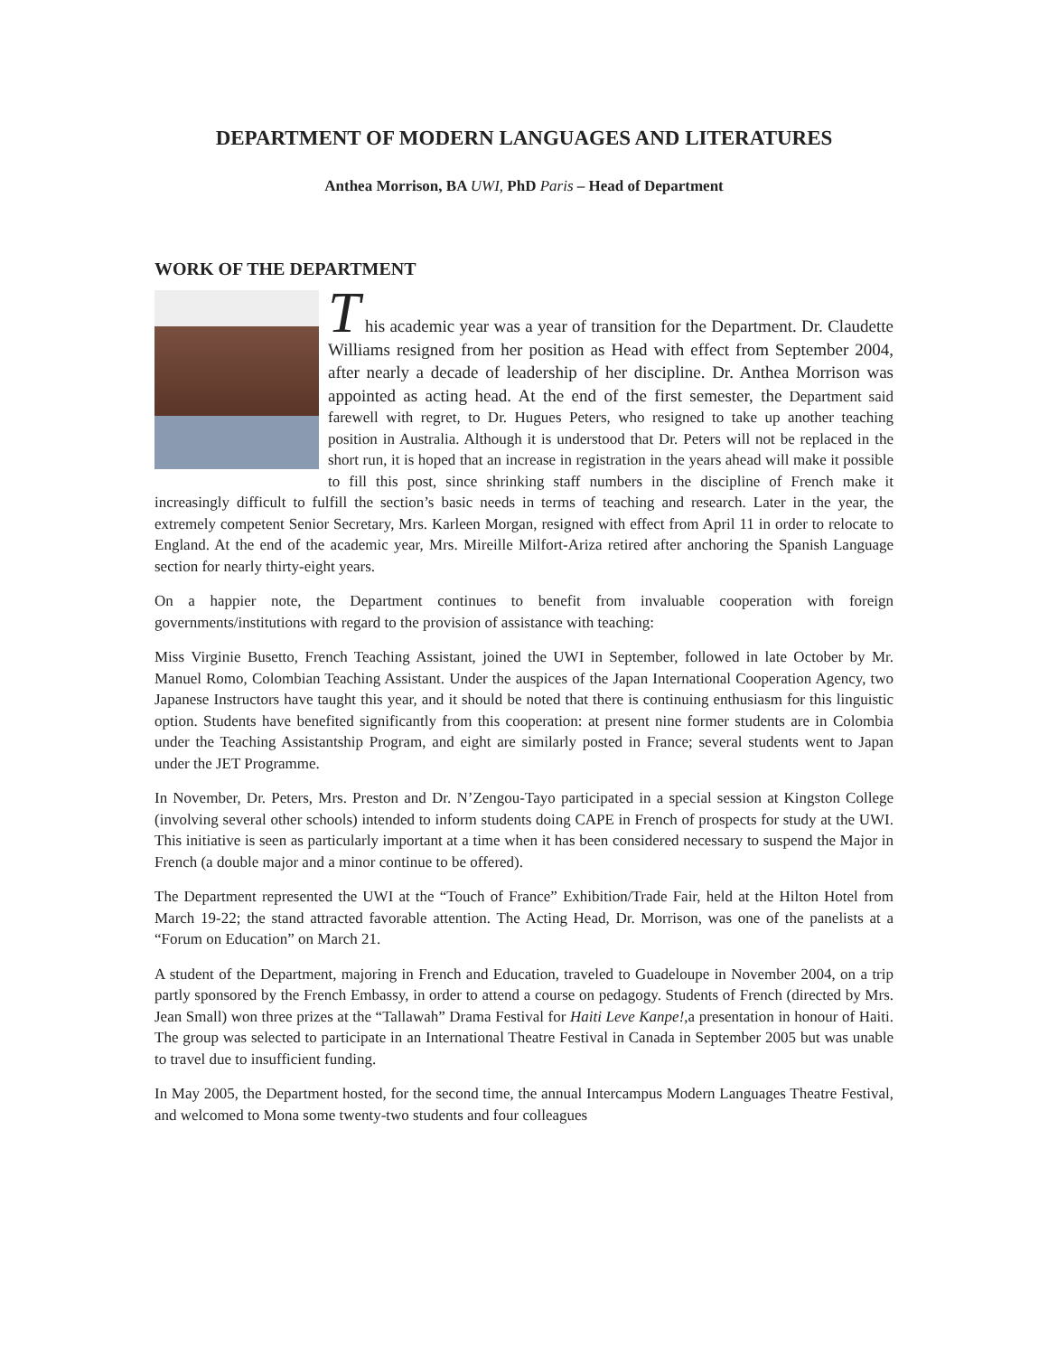DEPARTMENT OF MODERN LANGUAGES AND LITERATURES
Anthea Morrison, BA UWI, PhD Paris – Head of Department
WORK OF THE DEPARTMENT
T his academic year was a year of transition for the Department. Dr. Claudette Williams resigned from her position as Head with effect from September 2004, after nearly a decade of leadership of her discipline. Dr. Anthea Morrison was appointed as acting head. At the end of the first semester, the Department said farewell with regret, to Dr. Hugues Peters, who resigned to take up another teaching position in Australia. Although it is understood that Dr. Peters will not be replaced in the short run, it is hoped that an increase in registration in the years ahead will make it possible to fill this post, since shrinking staff numbers in the discipline of French make it increasingly difficult to fulfill the section’s basic needs in terms of teaching and research. Later in the year, the extremely competent Senior Secretary, Mrs. Karleen Morgan, resigned with effect from April 11 in order to relocate to England. At the end of the academic year, Mrs. Mireille Milfort-Ariza retired after anchoring the Spanish Language section for nearly thirty-eight years.
On a happier note, the Department continues to benefit from invaluable cooperation with foreign governments/institutions with regard to the provision of assistance with teaching:
Miss Virginie Busetto, French Teaching Assistant, joined the UWI in September, followed in late October by Mr. Manuel Romo, Colombian Teaching Assistant. Under the auspices of the Japan International Cooperation Agency, two Japanese Instructors have taught this year, and it should be noted that there is continuing enthusiasm for this linguistic option. Students have benefited significantly from this cooperation: at present nine former students are in Colombia under the Teaching Assistantship Program, and eight are similarly posted in France; several students went to Japan under the JET Programme.
In November, Dr. Peters, Mrs. Preston and Dr. N’Zengou-Tayo participated in a special session at Kingston College (involving several other schools) intended to inform students doing CAPE in French of prospects for study at the UWI. This initiative is seen as particularly important at a time when it has been considered necessary to suspend the Major in French (a double major and a minor continue to be offered).
The Department represented the UWI at the “Touch of France” Exhibition/Trade Fair, held at the Hilton Hotel from March 19-22; the stand attracted favorable attention. The Acting Head, Dr. Morrison, was one of the panelists at a “Forum on Education” on March 21.
A student of the Department, majoring in French and Education, traveled to Guadeloupe in November 2004, on a trip partly sponsored by the French Embassy, in order to attend a course on pedagogy. Students of French (directed by Mrs. Jean Small) won three prizes at the “Tallawah” Drama Festival for Haiti Leve Kanpe!,a presentation in honour of Haiti. The group was selected to participate in an International Theatre Festival in Canada in September 2005 but was unable to travel due to insufficient funding.
In May 2005, the Department hosted, for the second time, the annual Intercampus Modern Languages Theatre Festival, and welcomed to Mona some twenty-two students and four colleagues